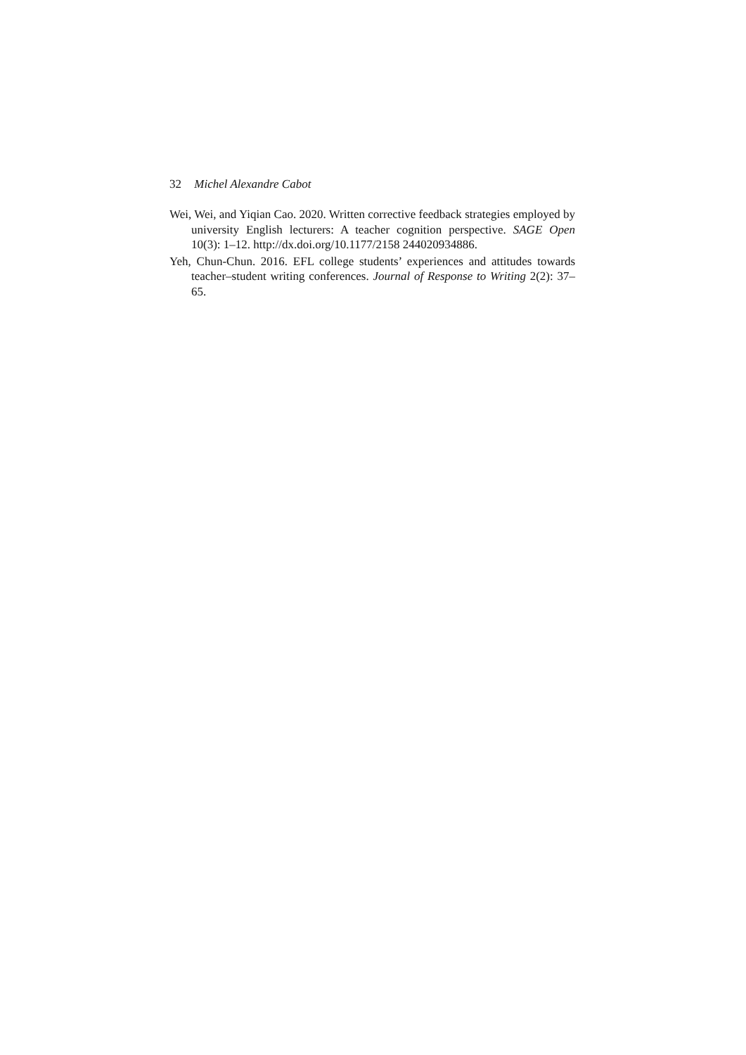32 Michel Alexandre Cabot
Wei, Wei, and Yiqian Cao. 2020. Written corrective feedback strategies employed by university English lecturers: A teacher cognition perspective. SAGE Open 10(3): 1–12. http://dx.doi.org/10.1177/2158 244020934886.
Yeh, Chun-Chun. 2016. EFL college students’ experiences and attitudes towards teacher–student writing conferences. Journal of Response to Writing 2(2): 37–65.